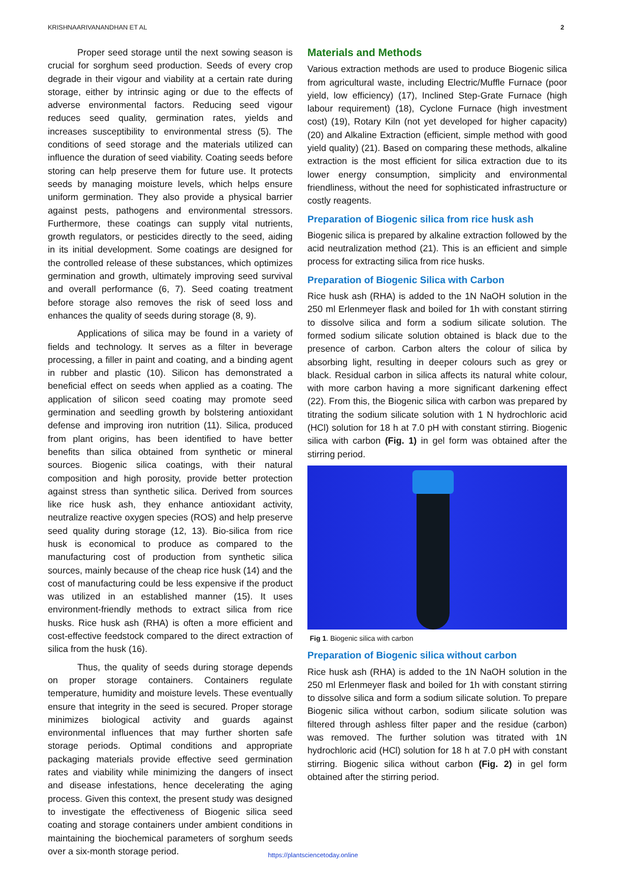KRISHNAARIVANANDHAN ET AL 2
Proper seed storage until the next sowing season is crucial for sorghum seed production. Seeds of every crop degrade in their vigour and viability at a certain rate during storage, either by intrinsic aging or due to the effects of adverse environmental factors. Reducing seed vigour reduces seed quality, germination rates, yields and increases susceptibility to environmental stress (5). The conditions of seed storage and the materials utilized can influence the duration of seed viability. Coating seeds before storing can help preserve them for future use. It protects seeds by managing moisture levels, which helps ensure uniform germination. They also provide a physical barrier against pests, pathogens and environmental stressors. Furthermore, these coatings can supply vital nutrients, growth regulators, or pesticides directly to the seed, aiding in its initial development. Some coatings are designed for the controlled release of these substances, which optimizes germination and growth, ultimately improving seed survival and overall performance (6, 7). Seed coating treatment before storage also removes the risk of seed loss and enhances the quality of seeds during storage (8, 9).
Applications of silica may be found in a variety of fields and technology. It serves as a filter in beverage processing, a filler in paint and coating, and a binding agent in rubber and plastic (10). Silicon has demonstrated a beneficial effect on seeds when applied as a coating. The application of silicon seed coating may promote seed germination and seedling growth by bolstering antioxidant defense and improving iron nutrition (11). Silica, produced from plant origins, has been identified to have better benefits than silica obtained from synthetic or mineral sources. Biogenic silica coatings, with their natural composition and high porosity, provide better protection against stress than synthetic silica. Derived from sources like rice husk ash, they enhance antioxidant activity, neutralize reactive oxygen species (ROS) and help preserve seed quality during storage (12, 13). Bio-silica from rice husk is economical to produce as compared to the manufacturing cost of production from synthetic silica sources, mainly because of the cheap rice husk (14) and the cost of manufacturing could be less expensive if the product was utilized in an established manner (15). It uses environment-friendly methods to extract silica from rice husks. Rice husk ash (RHA) is often a more efficient and cost-effective feedstock compared to the direct extraction of silica from the husk (16).
Thus, the quality of seeds during storage depends on proper storage containers. Containers regulate temperature, humidity and moisture levels. These eventually ensure that integrity in the seed is secured. Proper storage minimizes biological activity and guards against environmental influences that may further shorten safe storage periods. Optimal conditions and appropriate packaging materials provide effective seed germination rates and viability while minimizing the dangers of insect and disease infestations, hence decelerating the aging process. Given this context, the present study was designed to investigate the effectiveness of Biogenic silica seed coating and storage containers under ambient conditions in maintaining the biochemical parameters of sorghum seeds over a six-month storage period.
Materials and Methods
Various extraction methods are used to produce Biogenic silica from agricultural waste, including Electric/Muffle Furnace (poor yield, low efficiency) (17), Inclined Step-Grate Furnace (high labour requirement) (18), Cyclone Furnace (high investment cost) (19), Rotary Kiln (not yet developed for higher capacity) (20) and Alkaline Extraction (efficient, simple method with good yield quality) (21). Based on comparing these methods, alkaline extraction is the most efficient for silica extraction due to its lower energy consumption, simplicity and environmental friendliness, without the need for sophisticated infrastructure or costly reagents.
Preparation of Biogenic silica from rice husk ash
Biogenic silica is prepared by alkaline extraction followed by the acid neutralization method (21). This is an efficient and simple process for extracting silica from rice husks.
Preparation of Biogenic Silica with Carbon
Rice husk ash (RHA) is added to the 1N NaOH solution in the 250 ml Erlenmeyer flask and boiled for 1h with constant stirring to dissolve silica and form a sodium silicate solution. The formed sodium silicate solution obtained is black due to the presence of carbon. Carbon alters the colour of silica by absorbing light, resulting in deeper colours such as grey or black. Residual carbon in silica affects its natural white colour, with more carbon having a more significant darkening effect (22). From this, the Biogenic silica with carbon was prepared by titrating the sodium silicate solution with 1 N hydrochloric acid (HCl) solution for 18 h at 7.0 pH with constant stirring. Biogenic silica with carbon (Fig. 1) in gel form was obtained after the stirring period.
Fig 1. Biogenic silica with carbon
Preparation of Biogenic silica without carbon
Rice husk ash (RHA) is added to the 1N NaOH solution in the 250 ml Erlenmeyer flask and boiled for 1h with constant stirring to dissolve silica and form a sodium silicate solution. To prepare Biogenic silica without carbon, sodium silicate solution was filtered through ashless filter paper and the residue (carbon) was removed. The further solution was titrated with 1N hydrochloric acid (HCl) solution for 18 h at 7.0 pH with constant stirring. Biogenic silica without carbon (Fig. 2) in gel form obtained after the stirring period.
https://plantsciencetoday.online